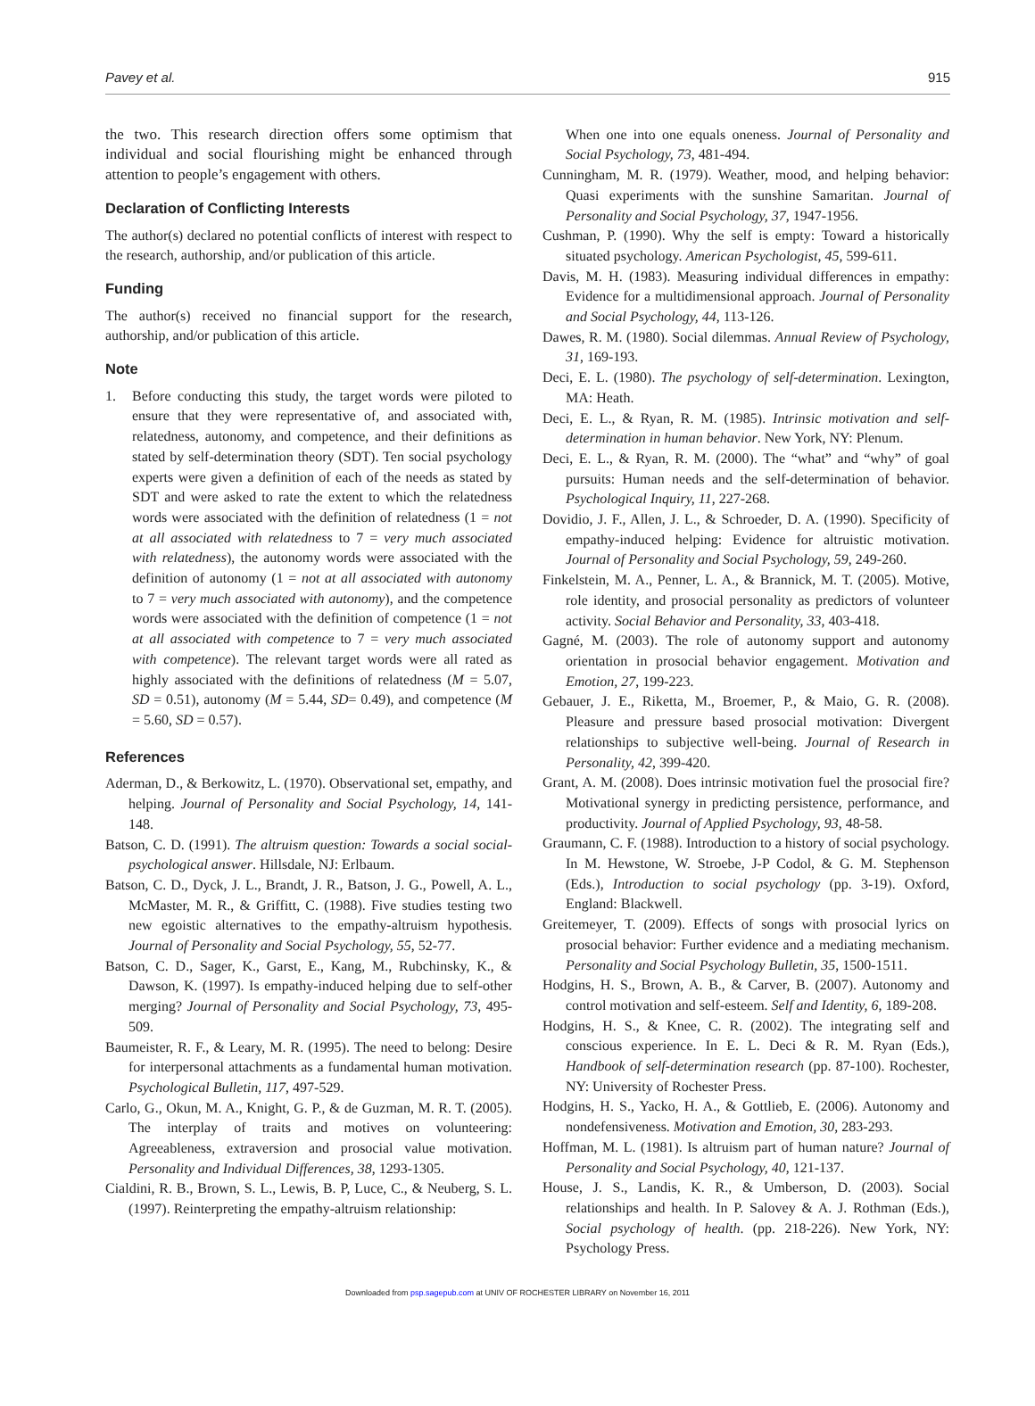Pavey et al. 915
the two. This research direction offers some optimism that individual and social flourishing might be enhanced through attention to people’s engagement with others.
Declaration of Conflicting Interests
The author(s) declared no potential conflicts of interest with respect to the research, authorship, and/or publication of this article.
Funding
The author(s) received no financial support for the research, authorship, and/or publication of this article.
Note
1. Before conducting this study, the target words were piloted to ensure that they were representative of, and associated with, relatedness, autonomy, and competence, and their definitions as stated by self-determination theory (SDT). Ten social psychology experts were given a definition of each of the needs as stated by SDT and were asked to rate the extent to which the relatedness words were associated with the definition of relatedness (1 = not at all associated with relatedness to 7 = very much associated with relatedness), the autonomy words were associated with the definition of autonomy (1 = not at all associated with autonomy to 7 = very much associated with autonomy), and the competence words were associated with the definition of competence (1 = not at all associated with competence to 7 = very much associated with competence). The relevant target words were all rated as highly associated with the definitions of relatedness (M = 5.07, SD = 0.51), autonomy (M = 5.44, SD= 0.49), and competence (M = 5.60, SD = 0.57).
References
Aderman, D., & Berkowitz, L. (1970). Observational set, empathy, and helping. Journal of Personality and Social Psychology, 14, 141-148.
Batson, C. D. (1991). The altruism question: Towards a social social-psychological answer. Hillsdale, NJ: Erlbaum.
Batson, C. D., Dyck, J. L., Brandt, J. R., Batson, J. G., Powell, A. L., McMaster, M. R., & Griffitt, C. (1988). Five studies testing two new egoistic alternatives to the empathy-altruism hypothesis. Journal of Personality and Social Psychology, 55, 52-77.
Batson, C. D., Sager, K., Garst, E., Kang, M., Rubchinsky, K., & Dawson, K. (1997). Is empathy-induced helping due to self-other merging? Journal of Personality and Social Psychology, 73, 495-509.
Baumeister, R. F., & Leary, M. R. (1995). The need to belong: Desire for interpersonal attachments as a fundamental human motivation. Psychological Bulletin, 117, 497-529.
Carlo, G., Okun, M. A., Knight, G. P., & de Guzman, M. R. T. (2005). The interplay of traits and motives on volunteering: Agreeableness, extraversion and prosocial value motivation. Personality and Individual Differences, 38, 1293-1305.
Cialdini, R. B., Brown, S. L., Lewis, B. P, Luce, C., & Neuberg, S. L. (1997). Reinterpreting the empathy-altruism relationship:
When one into one equals oneness. Journal of Personality and Social Psychology, 73, 481-494.
Cunningham, M. R. (1979). Weather, mood, and helping behavior: Quasi experiments with the sunshine Samaritan. Journal of Personality and Social Psychology, 37, 1947-1956.
Cushman, P. (1990). Why the self is empty: Toward a historically situated psychology. American Psychologist, 45, 599-611.
Davis, M. H. (1983). Measuring individual differences in empathy: Evidence for a multidimensional approach. Journal of Personality and Social Psychology, 44, 113-126.
Dawes, R. M. (1980). Social dilemmas. Annual Review of Psychology, 31, 169-193.
Deci, E. L. (1980). The psychology of self-determination. Lexington, MA: Heath.
Deci, E. L., & Ryan, R. M. (1985). Intrinsic motivation and self-determination in human behavior. New York, NY: Plenum.
Deci, E. L., & Ryan, R. M. (2000). The “what” and “why” of goal pursuits: Human needs and the self-determination of behavior. Psychological Inquiry, 11, 227-268.
Dovidio, J. F., Allen, J. L., & Schroeder, D. A. (1990). Specificity of empathy-induced helping: Evidence for altruistic motivation. Journal of Personality and Social Psychology, 59, 249-260.
Finkelstein, M. A., Penner, L. A., & Brannick, M. T. (2005). Motive, role identity, and prosocial personality as predictors of volunteer activity. Social Behavior and Personality, 33, 403-418.
Gagné, M. (2003). The role of autonomy support and autonomy orientation in prosocial behavior engagement. Motivation and Emotion, 27, 199-223.
Gebauer, J. E., Riketta, M., Broemer, P., & Maio, G. R. (2008). Pleasure and pressure based prosocial motivation: Divergent relationships to subjective well-being. Journal of Research in Personality, 42, 399-420.
Grant, A. M. (2008). Does intrinsic motivation fuel the prosocial fire? Motivational synergy in predicting persistence, performance, and productivity. Journal of Applied Psychology, 93, 48-58.
Graumann, C. F. (1988). Introduction to a history of social psychology. In M. Hewstone, W. Stroebe, J-P Codol, & G. M. Stephenson (Eds.), Introduction to social psychology (pp. 3-19). Oxford, England: Blackwell.
Greitemeyer, T. (2009). Effects of songs with prosocial lyrics on prosocial behavior: Further evidence and a mediating mechanism. Personality and Social Psychology Bulletin, 35, 1500-1511.
Hodgins, H. S., Brown, A. B., & Carver, B. (2007). Autonomy and control motivation and self-esteem. Self and Identity, 6, 189-208.
Hodgins, H. S., & Knee, C. R. (2002). The integrating self and conscious experience. In E. L. Deci & R. M. Ryan (Eds.), Handbook of self-determination research (pp. 87-100). Rochester, NY: University of Rochester Press.
Hodgins, H. S., Yacko, H. A., & Gottlieb, E. (2006). Autonomy and nondefensiveness. Motivation and Emotion, 30, 283-293.
Hoffman, M. L. (1981). Is altruism part of human nature? Journal of Personality and Social Psychology, 40, 121-137.
House, J. S., Landis, K. R., & Umberson, D. (2003). Social relationships and health. In P. Salovey & A. J. Rothman (Eds.), Social psychology of health. (pp. 218-226). New York, NY: Psychology Press.
Downloaded from psp.sagepub.com at UNIV OF ROCHESTER LIBRARY on November 16, 2011